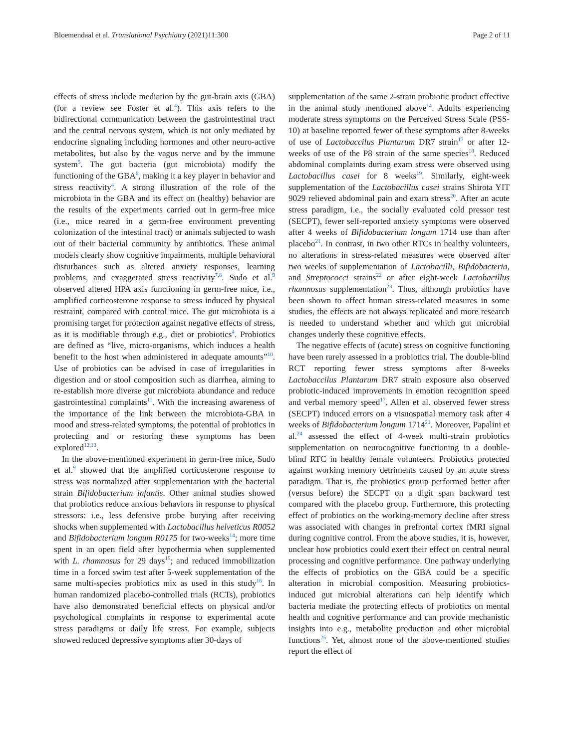Bloemendaal et al. Translational Psychiatry (2021)11:300 Page 2 of 11
effects of stress include mediation by the gut-brain axis (GBA) (for a review see Foster et al.<sup>4</sup>). This axis refers to the bidirectional communication between the gastrointestinal tract and the central nervous system, which is not only mediated by endocrine signaling including hormones and other neuro-active metabolites, but also by the vagus nerve and by the immune system<sup>5</sup>. The gut bacteria (gut microbiota) modify the functioning of the GBA<sup>6</sup>, making it a key player in behavior and stress reactivity<sup>4</sup>. A strong illustration of the role of the microbiota in the GBA and its effect on (healthy) behavior are the results of the experiments carried out in germ-free mice (i.e., mice reared in a germ-free environment preventing colonization of the intestinal tract) or animals subjected to wash out of their bacterial community by antibiotics. These animal models clearly show cognitive impairments, multiple behavioral disturbances such as altered anxiety responses, learning problems, and exaggerated stress reactivity<sup>7,8</sup>. Sudo et al.<sup>9</sup> observed altered HPA axis functioning in germ-free mice, i.e., amplified corticosterone response to stress induced by physical restraint, compared with control mice. The gut microbiota is a promising target for protection against negative effects of stress, as it is modifiable through e.g., diet or probiotics<sup>4</sup>. Probiotics are defined as “live, micro-organisms, which induces a health benefit to the host when administered in adequate amounts”<sup>10</sup>. Use of probiotics can be advised in case of irregularities in digestion and or stool composition such as diarrhea, aiming to re-establish more diverse gut microbiota abundance and reduce gastrointestinal complaints<sup>11</sup>. With the increasing awareness of the importance of the link between the microbiota-GBA in mood and stress-related symptoms, the potential of probiotics in protecting and or restoring these symptoms has been explored<sup>12,13</sup>.
In the above-mentioned experiment in germ-free mice, Sudo et al.<sup>9</sup> showed that the amplified corticosterone response to stress was normalized after supplementation with the bacterial strain Bifidobacterium infantis. Other animal studies showed that probiotics reduce anxious behaviors in response to physical stressors: i.e., less defensive probe burying after receiving shocks when supplemented with Lactobacillus helveticus R0052 and Bifidobacterium longum R0175 for two-weeks<sup>14</sup>; more time spent in an open field after hypothermia when supplemented with L. rhamnosus for 29 days<sup>15</sup>; and reduced immobilization time in a forced swim test after 5-week supplementation of the same multi-species probiotics mix as used in this study<sup>16</sup>. In human randomized placebo-controlled trials (RCTs), probiotics have also demonstrated beneficial effects on physical and/or psychological complaints in response to experimental acute stress paradigms or daily life stress. For example, subjects showed reduced depressive symptoms after 30-days of
supplementation of the same 2-strain probiotic product effective in the animal study mentioned above<sup>14</sup>. Adults experiencing moderate stress symptoms on the Perceived Stress Scale (PSS-10) at baseline reported fewer of these symptoms after 8-weeks of use of Lactobaccilus Plantarum DR7 strain<sup>17</sup> or after 12-weeks of use of the P8 strain of the same species<sup>18</sup>. Reduced abdominal complaints during exam stress were observed using Lactobacillus casei for 8 weeks<sup>19</sup>. Similarly, eight-week supplementation of the Lactobacillus casei strains Shirota YIT 9029 relieved abdominal pain and exam stress<sup>20</sup>. After an acute stress paradigm, i.e., the socially evaluated cold pressor test (SECPT), fewer self-reported anxiety symptoms were observed after 4 weeks of Bifidobacterium longum 1714 use than after placebo<sup>21</sup>. In contrast, in two other RTCs in healthy volunteers, no alterations in stress-related measures were observed after two weeks of supplementation of Lactobacilli, Bifidobacteria, and Streptococci strains<sup>22</sup> or after eight-week Lactobacillus rhamnosus supplementation<sup>23</sup>. Thus, although probiotics have been shown to affect human stress-related measures in some studies, the effects are not always replicated and more research is needed to understand whether and which gut microbial changes underly these cognitive effects.
The negative effects of (acute) stress on cognitive functioning have been rarely assessed in a probiotics trial. The double-blind RCT reporting fewer stress symptoms after 8-weeks Lactobaccilus Plantarum DR7 strain exposure also observed probiotic-induced improvements in emotion recognition speed and verbal memory speed<sup>17</sup>. Allen et al. observed fewer stress (SECPT) induced errors on a visuospatial memory task after 4 weeks of Bifidobacterium longum 1714<sup>21</sup>. Moreover, Papalini et al.<sup>24</sup> assessed the effect of 4-week multi-strain probiotics supplementation on neurocognitive functioning in a double-blind RTC in healthy female volunteers. Probiotics protected against working memory detriments caused by an acute stress paradigm. That is, the probiotics group performed better after (versus before) the SECPT on a digit span backward test compared with the placebo group. Furthermore, this protecting effect of probiotics on the working-memory decline after stress was associated with changes in prefrontal cortex fMRI signal during cognitive control. From the above studies, it is, however, unclear how probiotics could exert their effect on central neural processing and cognitive performance. One pathway underlying the effects of probiotics on the GBA could be a specific alteration in microbial composition. Measuring probiotics-induced gut microbial alterations can help identify which bacteria mediate the protecting effects of probiotics on mental health and cognitive performance and can provide mechanistic insights into e.g., metabolite production and other microbial functions<sup>25</sup>. Yet, almost none of the above-mentioned studies report the effect of